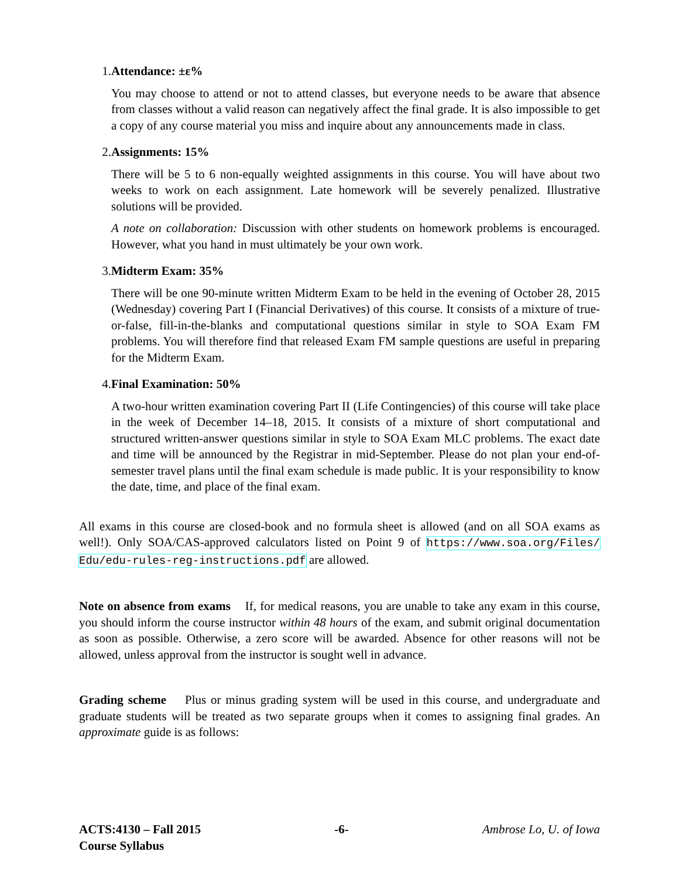1. Attendance: ±ε%
You may choose to attend or not to attend classes, but everyone needs to be aware that absence from classes without a valid reason can negatively affect the final grade. It is also impossible to get a copy of any course material you miss and inquire about any announcements made in class.
2. Assignments: 15%
There will be 5 to 6 non-equally weighted assignments in this course. You will have about two weeks to work on each assignment. Late homework will be severely penalized. Illustrative solutions will be provided.
A note on collaboration: Discussion with other students on homework problems is encouraged. However, what you hand in must ultimately be your own work.
3. Midterm Exam: 35%
There will be one 90-minute written Midterm Exam to be held in the evening of October 28, 2015 (Wednesday) covering Part I (Financial Derivatives) of this course. It consists of a mixture of true-or-false, fill-in-the-blanks and computational questions similar in style to SOA Exam FM problems. You will therefore find that released Exam FM sample questions are useful in preparing for the Midterm Exam.
4. Final Examination: 50%
A two-hour written examination covering Part II (Life Contingencies) of this course will take place in the week of December 14–18, 2015. It consists of a mixture of short computational and structured written-answer questions similar in style to SOA Exam MLC problems. The exact date and time will be announced by the Registrar in mid-September. Please do not plan your end-of-semester travel plans until the final exam schedule is made public. It is your responsibility to know the date, time, and place of the final exam.
All exams in this course are closed-book and no formula sheet is allowed (and on all SOA exams as well!). Only SOA/CAS-approved calculators listed on Point 9 of https://www.soa.org/Files/ Edu/edu-rules-reg-instructions.pdf are allowed.
Note on absence from exams If, for medical reasons, you are unable to take any exam in this course, you should inform the course instructor within 48 hours of the exam, and submit original documentation as soon as possible. Otherwise, a zero score will be awarded. Absence for other reasons will not be allowed, unless approval from the instructor is sought well in advance.
Grading scheme Plus or minus grading system will be used in this course, and undergraduate and graduate students will be treated as two separate groups when it comes to assigning final grades. An approximate guide is as follows:
ACTS:4130 – Fall 2015
Course Syllabus
-6- Ambrose Lo, U. of Iowa